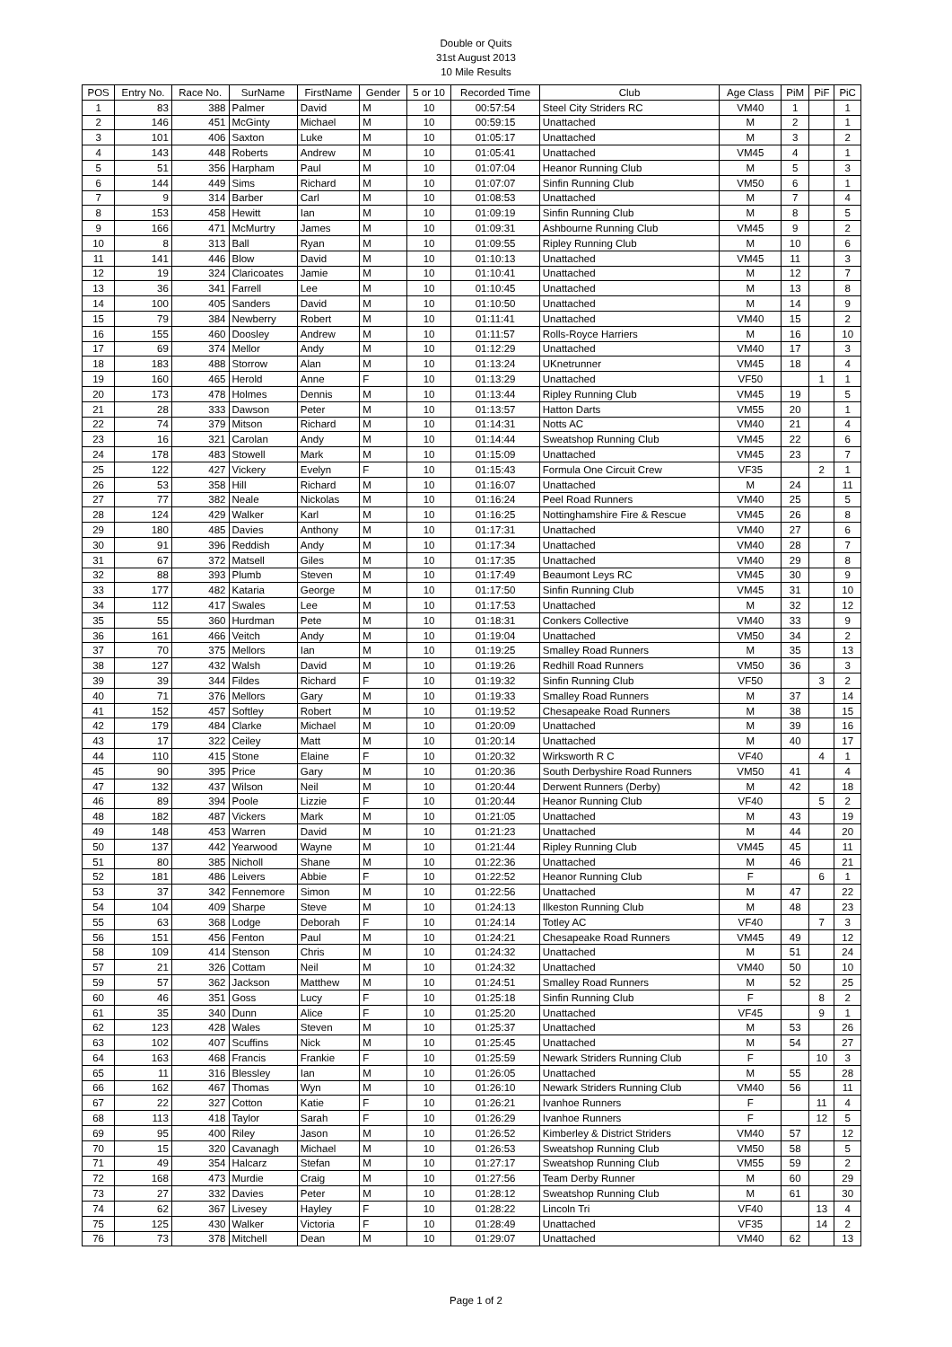Double or Quits
31st August 2013
10 Mile Results
| POS | Entry No. | Race No. | SurName | FirstName | Gender | 5 or 10 | Recorded Time | Club | Age Class | PiM | PiF | PiC |
| --- | --- | --- | --- | --- | --- | --- | --- | --- | --- | --- | --- | --- |
| 1 | 83 | 388 | Palmer | David | M | 10 | 00:57:54 | Steel City Striders RC | VM40 | 1 | | 1 |
| 2 | 146 | 451 | McGinty | Michael | M | 10 | 00:59:15 | Unattached | M | 2 | | 1 |
| 3 | 101 | 406 | Saxton | Luke | M | 10 | 01:05:17 | Unattached | M | 3 | | 2 |
| 4 | 143 | 448 | Roberts | Andrew | M | 10 | 01:05:41 | Unattached | VM45 | 4 | | 1 |
| 5 | 51 | 356 | Harpham | Paul | M | 10 | 01:07:04 | Heanor Running Club | M | 5 | | 3 |
| 6 | 144 | 449 | Sims | Richard | M | 10 | 01:07:07 | Sinfin Running Club | VM50 | 6 | | 1 |
| 7 | 9 | 314 | Barber | Carl | M | 10 | 01:08:53 | Unattached | M | 7 | | 4 |
| 8 | 153 | 458 | Hewitt | Ian | M | 10 | 01:09:19 | Sinfin Running Club | M | 8 | | 5 |
| 9 | 166 | 471 | McMurtry | James | M | 10 | 01:09:31 | Ashbourne Running Club | VM45 | 9 | | 2 |
| 10 | 8 | 313 | Ball | Ryan | M | 10 | 01:09:55 | Ripley Running Club | M | 10 | | 6 |
| 11 | 141 | 446 | Blow | David | M | 10 | 01:10:13 | Unattached | VM45 | 11 | | 3 |
| 12 | 19 | 324 | Claricoates | Jamie | M | 10 | 01:10:41 | Unattached | M | 12 | | 7 |
| 13 | 36 | 341 | Farrell | Lee | M | 10 | 01:10:45 | Unattached | M | 13 | | 8 |
| 14 | 100 | 405 | Sanders | David | M | 10 | 01:10:50 | Unattached | M | 14 | | 9 |
| 15 | 79 | 384 | Newberry | Robert | M | 10 | 01:11:41 | Unattached | VM40 | 15 | | 2 |
| 16 | 155 | 460 | Doosley | Andrew | M | 10 | 01:11:57 | Rolls-Royce Harriers | M | 16 | | 10 |
| 17 | 69 | 374 | Mellor | Andy | M | 10 | 01:12:29 | Unattached | VM40 | 17 | | 3 |
| 18 | 183 | 488 | Storrow | Alan | M | 10 | 01:13:24 | UKnetrunner | VM45 | 18 | | 4 |
| 19 | 160 | 465 | Herold | Anne | F | 10 | 01:13:29 | Unattached | VF50 | | 1 | 1 |
| 20 | 173 | 478 | Holmes | Dennis | M | 10 | 01:13:44 | Ripley Running Club | VM45 | 19 | | 5 |
| 21 | 28 | 333 | Dawson | Peter | M | 10 | 01:13:57 | Hatton Darts | VM55 | 20 | | 1 |
| 22 | 74 | 379 | Mitson | Richard | M | 10 | 01:14:31 | Notts AC | VM40 | 21 | | 4 |
| 23 | 16 | 321 | Carolan | Andy | M | 10 | 01:14:44 | Sweatshop Running Club | VM45 | 22 | | 6 |
| 24 | 178 | 483 | Stowell | Mark | M | 10 | 01:15:09 | Unattached | VM45 | 23 | | 7 |
| 25 | 122 | 427 | Vickery | Evelyn | F | 10 | 01:15:43 | Formula One Circuit Crew | VF35 | | 2 | 1 |
| 26 | 53 | 358 | Hill | Richard | M | 10 | 01:16:07 | Unattached | M | 24 | | 11 |
| 27 | 77 | 382 | Neale | Nickolas | M | 10 | 01:16:24 | Peel Road Runners | VM40 | 25 | | 5 |
| 28 | 124 | 429 | Walker | Karl | M | 10 | 01:16:25 | Nottinghamshire Fire & Rescue | VM45 | 26 | | 8 |
| 29 | 180 | 485 | Davies | Anthony | M | 10 | 01:17:31 | Unattached | VM40 | 27 | | 6 |
| 30 | 91 | 396 | Reddish | Andy | M | 10 | 01:17:34 | Unattached | VM40 | 28 | | 7 |
| 31 | 67 | 372 | Matsell | Giles | M | 10 | 01:17:35 | Unattached | VM40 | 29 | | 8 |
| 32 | 88 | 393 | Plumb | Steven | M | 10 | 01:17:49 | Beaumont Leys RC | VM45 | 30 | | 9 |
| 33 | 177 | 482 | Kataria | George | M | 10 | 01:17:50 | Sinfin Running Club | VM45 | 31 | | 10 |
| 34 | 112 | 417 | Swales | Lee | M | 10 | 01:17:53 | Unattached | M | 32 | | 12 |
| 35 | 55 | 360 | Hurdman | Pete | M | 10 | 01:18:31 | Conkers Collective | VM40 | 33 | | 9 |
| 36 | 161 | 466 | Veitch | Andy | M | 10 | 01:19:04 | Unattached | VM50 | 34 | | 2 |
| 37 | 70 | 375 | Mellors | Ian | M | 10 | 01:19:25 | Smalley Road Runners | M | 35 | | 13 |
| 38 | 127 | 432 | Walsh | David | M | 10 | 01:19:26 | Redhill Road Runners | VM50 | 36 | | 3 |
| 39 | 39 | 344 | Fildes | Richard | F | 10 | 01:19:32 | Sinfin Running Club | VF50 | | 3 | 2 |
| 40 | 71 | 376 | Mellors | Gary | M | 10 | 01:19:33 | Smalley Road Runners | M | 37 | | 14 |
| 41 | 152 | 457 | Softley | Robert | M | 10 | 01:19:52 | Chesapeake Road Runners | M | 38 | | 15 |
| 42 | 179 | 484 | Clarke | Michael | M | 10 | 01:20:09 | Unattached | M | 39 | | 16 |
| 43 | 17 | 322 | Ceiley | Matt | M | 10 | 01:20:14 | Unattached | M | 40 | | 17 |
| 44 | 110 | 415 | Stone | Elaine | F | 10 | 01:20:32 | Wirksworth R C | VF40 | | 4 | 1 |
| 45 | 90 | 395 | Price | Gary | M | 10 | 01:20:36 | South Derbyshire Road Runners | VM50 | 41 | | 4 |
| 47 | 132 | 437 | Wilson | Neil | M | 10 | 01:20:44 | Derwent Runners (Derby) | M | 42 | | 18 |
| 46 | 89 | 394 | Poole | Lizzie | F | 10 | 01:20:44 | Heanor Running Club | VF40 | | 5 | 2 |
| 48 | 182 | 487 | Vickers | Mark | M | 10 | 01:21:05 | Unattached | M | 43 | | 19 |
| 49 | 148 | 453 | Warren | David | M | 10 | 01:21:23 | Unattached | M | 44 | | 20 |
| 50 | 137 | 442 | Yearwood | Wayne | M | 10 | 01:21:44 | Ripley Running Club | VM45 | 45 | | 11 |
| 51 | 80 | 385 | Nicholl | Shane | M | 10 | 01:22:36 | Unattached | M | 46 | | 21 |
| 52 | 181 | 486 | Leivers | Abbie | F | 10 | 01:22:52 | Heanor Running Club | F | | 6 | 1 |
| 53 | 37 | 342 | Fennemore | Simon | M | 10 | 01:22:56 | Unattached | M | 47 | | 22 |
| 54 | 104 | 409 | Sharpe | Steve | M | 10 | 01:24:13 | Ilkeston Running Club | M | 48 | | 23 |
| 55 | 63 | 368 | Lodge | Deborah | F | 10 | 01:24:14 | Totley AC | VF40 | | 7 | 3 |
| 56 | 151 | 456 | Fenton | Paul | M | 10 | 01:24:21 | Chesapeake Road Runners | VM45 | 49 | | 12 |
| 58 | 109 | 414 | Stenson | Chris | M | 10 | 01:24:32 | Unattached | M | 51 | | 24 |
| 57 | 21 | 326 | Cottam | Neil | M | 10 | 01:24:32 | Unattached | VM40 | 50 | | 10 |
| 59 | 57 | 362 | Jackson | Matthew | M | 10 | 01:24:51 | Smalley Road Runners | M | 52 | | 25 |
| 60 | 46 | 351 | Goss | Lucy | F | 10 | 01:25:18 | Sinfin Running Club | F | | 8 | 2 |
| 61 | 35 | 340 | Dunn | Alice | F | 10 | 01:25:20 | Unattached | VF45 | | 9 | 1 |
| 62 | 123 | 428 | Wales | Steven | M | 10 | 01:25:37 | Unattached | M | 53 | | 26 |
| 63 | 102 | 407 | Scuffins | Nick | M | 10 | 01:25:45 | Unattached | M | 54 | | 27 |
| 64 | 163 | 468 | Francis | Frankie | F | 10 | 01:25:59 | Newark Striders Running Club | F | | 10 | 3 |
| 65 | 11 | 316 | Blessley | Ian | M | 10 | 01:26:05 | Unattached | M | 55 | | 28 |
| 66 | 162 | 467 | Thomas | Wyn | M | 10 | 01:26:10 | Newark Striders Running Club | VM40 | 56 | | 11 |
| 67 | 22 | 327 | Cotton | Katie | F | 10 | 01:26:21 | Ivanhoe Runners | F | | 11 | 4 |
| 68 | 113 | 418 | Taylor | Sarah | F | 10 | 01:26:29 | Ivanhoe Runners | F | | 12 | 5 |
| 69 | 95 | 400 | Riley | Jason | M | 10 | 01:26:52 | Kimberley & District Striders | VM40 | 57 | | 12 |
| 70 | 15 | 320 | Cavanagh | Michael | M | 10 | 01:26:53 | Sweatshop Running Club | VM50 | 58 | | 5 |
| 71 | 49 | 354 | Halcarz | Stefan | M | 10 | 01:27:17 | Sweatshop Running Club | VM55 | 59 | | 2 |
| 72 | 168 | 473 | Murdie | Craig | M | 10 | 01:27:56 | Team Derby Runner | M | 60 | | 29 |
| 73 | 27 | 332 | Davies | Peter | M | 10 | 01:28:12 | Sweatshop Running Club | M | 61 | | 30 |
| 74 | 62 | 367 | Livesey | Hayley | F | 10 | 01:28:22 | Lincoln Tri | VF40 | | 13 | 4 |
| 75 | 125 | 430 | Walker | Victoria | F | 10 | 01:28:49 | Unattached | VF35 | | 14 | 2 |
| 76 | 73 | 378 | Mitchell | Dean | M | 10 | 01:29:07 | Unattached | VM40 | 62 | | 13 |
Page 1 of 2